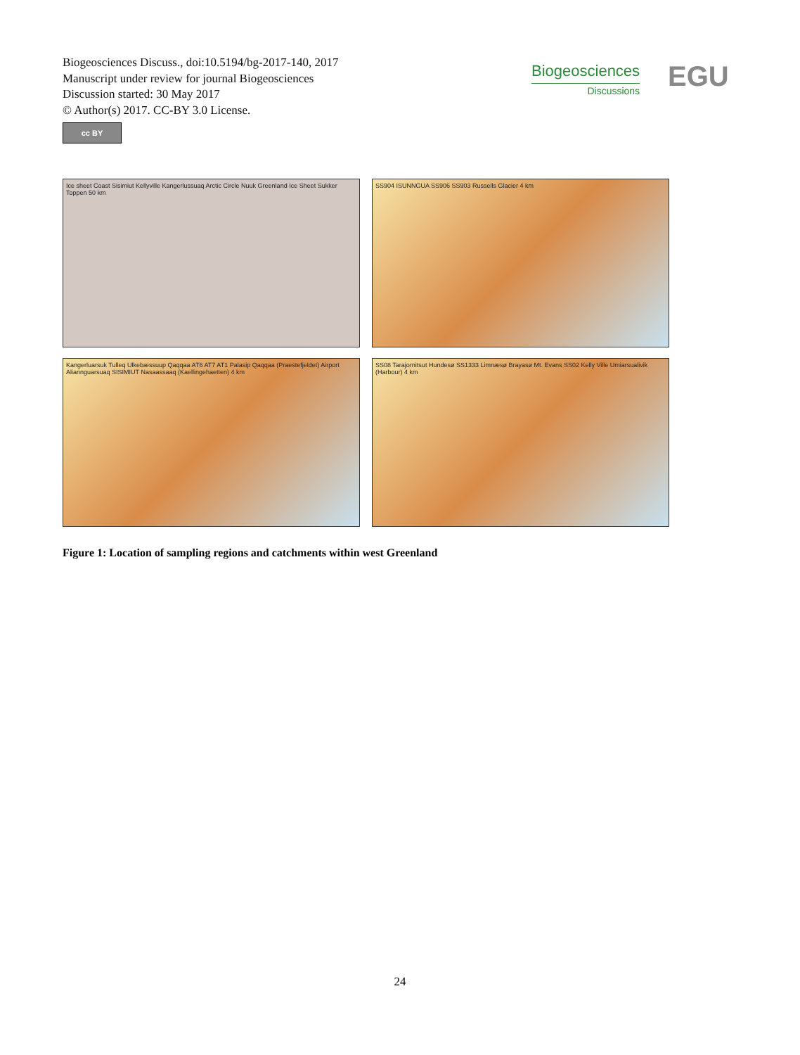Biogeosciences Discuss., doi:10.5194/bg-2017-140, 2017
Manuscript under review for journal Biogeosciences
Discussion started: 30 May 2017
© Author(s) 2017. CC-BY 3.0 License.
cc BY
Biogeosciences
Discussions
EGU
Ice sheet Coast Sisimiut Kellyville Kangerlussuaq Arctic Circle Nuuk Greenland Ice Sheet Sukker Toppen 50 km
SS904 ISUNNGUA SS906 SS903 Russells Glacier 4 km
Kangerluarsuk Tulleq Ulkebæssuup Qaqqaa AT6 AT7 AT1 Palasip Qaqqaa (Praestefjeldet) Airport Aliannguarsuaq SISIMIUT Nasaassaaq (Kaellingehaetten) 4 km
SS08 Tarajornitsut Hundesø SS1333 Limnæsø Brayasø Mt. Evans SS02 Kelly Ville Umiarsualivik (Harbour) 4 km
Figure 1: Location of sampling regions and catchments within west Greenland
24